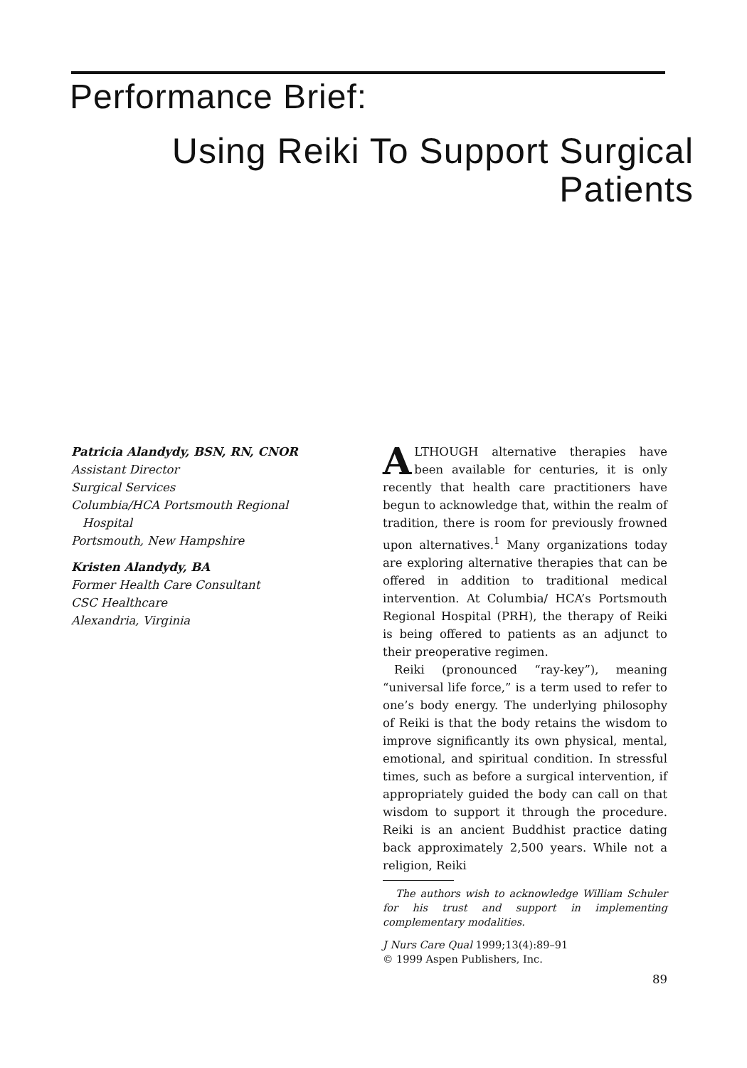Performance Brief:
Using Reiki To Support Surgical
Patients
Patricia Alandydy, BSN, RN, CNOR
Assistant Director
Surgical Services
Columbia/HCA Portsmouth Regional
Hospital
Portsmouth, New Hampshire
Kristen Alandydy, BA
Former Health Care Consultant
CSC Healthcare
Alexandria, Virginia
ALTHOUGH alternative therapies have been available for centuries, it is only recently that health care practitioners have begun to acknowledge that, within the realm of tradition, there is room for previously frowned upon alternatives.<sup>1</sup> Many organizations today are exploring alternative therapies that can be offered in addition to traditional medical intervention. At Columbia/ HCA’s Portsmouth Regional Hospital (PRH), the therapy of Reiki is being offered to patients as an adjunct to their preoperative regimen.
Reiki (pronounced “ray-key”), meaning “universal life force,” is a term used to refer to one’s body energy. The underlying philosophy of Reiki is that the body retains the wisdom to improve significantly its own physical, mental, emotional, and spiritual condition. In stressful times, such as before a surgical intervention, if appropriately guided the body can call on that wisdom to support it through the procedure. Reiki is an ancient Buddhist practice dating back approximately 2,500 years. While not a religion, Reiki
The authors wish to acknowledge William Schuler for his trust and support in implementing complementary modalities.
J Nurs Care Qual 1999;13(4):89–91
© 1999 Aspen Publishers, Inc.
89